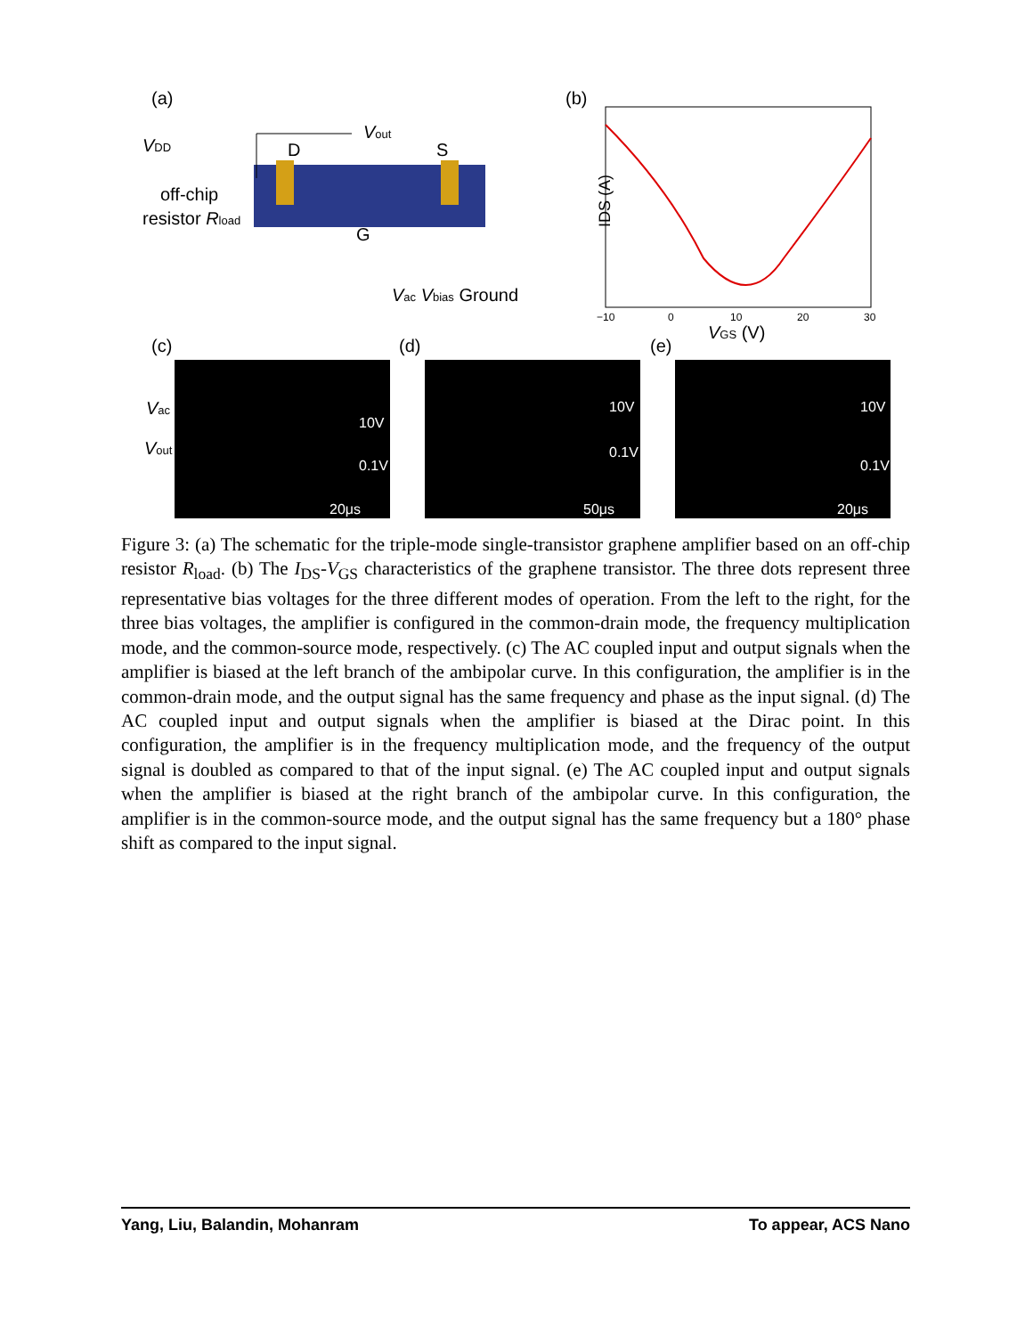(a)
VDD
off-chip
resistor Rload
D
S
G
Vout
Vac Vbias Ground
(b)
IDS (A)
−10
0
10
20
30
VGS (V)
(c)
(d)
(e)
Vac
Vout
10V
0.1V
20μs
10V
0.1V
50μs
10V
0.1V
20μs
Figure 3: (a) The schematic for the triple-mode single-transistor graphene amplifier based on an off-chip resistor R<sub>load</sub>. (b) The I<sub>DS</sub>-V<sub>GS</sub> characteristics of the graphene transistor. The three dots represent three representative bias voltages for the three different modes of operation. From the left to the right, for the three bias voltages, the amplifier is configured in the common-drain mode, the frequency multiplication mode, and the common-source mode, respectively. (c) The AC coupled input and output signals when the amplifier is biased at the left branch of the ambipolar curve. In this configuration, the amplifier is in the common-drain mode, and the output signal has the same frequency and phase as the input signal. (d) The AC coupled input and output signals when the amplifier is biased at the Dirac point. In this configuration, the amplifier is in the frequency multiplication mode, and the frequency of the output signal is doubled as compared to that of the input signal. (e) The AC coupled input and output signals when the amplifier is biased at the right branch of the ambipolar curve. In this configuration, the amplifier is in the common-source mode, and the output signal has the same frequency but a 180° phase shift as compared to the input signal.
Yang, Liu, Balandin, Mohanram To appear, ACS Nano